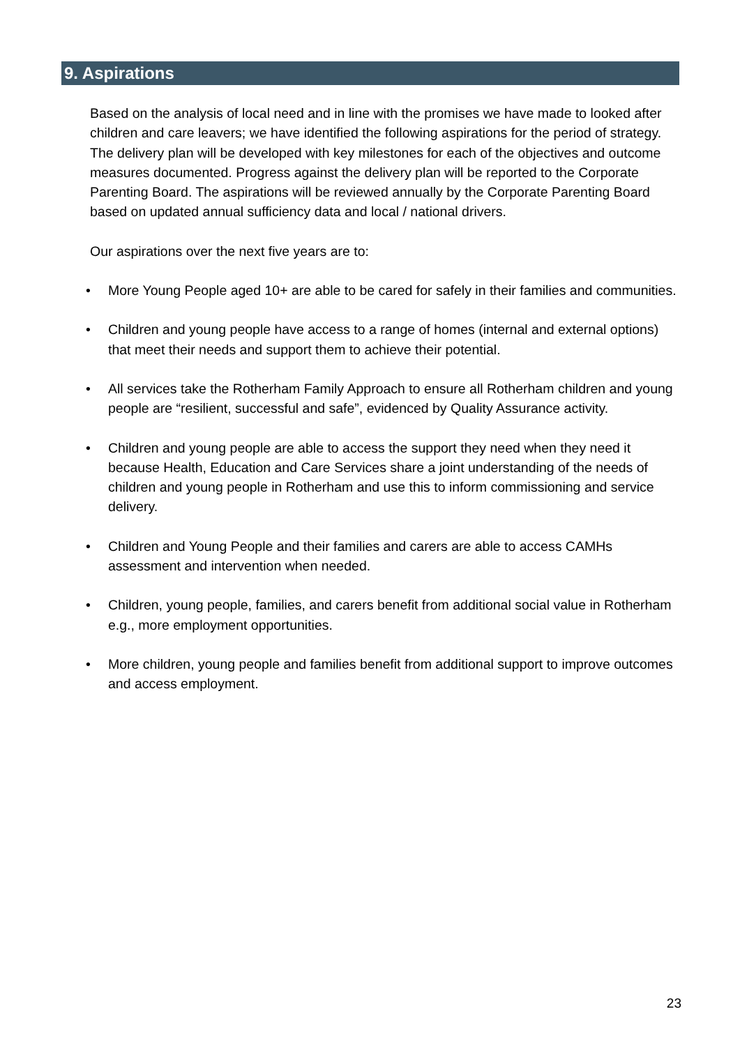9. Aspirations
Based on the analysis of local need and in line with the promises we have made to looked after children and care leavers; we have identified the following aspirations for the period of strategy. The delivery plan will be developed with key milestones for each of the objectives and outcome measures documented. Progress against the delivery plan will be reported to the Corporate Parenting Board. The aspirations will be reviewed annually by the Corporate Parenting Board based on updated annual sufficiency data and local / national drivers.
Our aspirations over the next five years are to:
• More Young People aged 10+ are able to be cared for safely in their families and communities.
• Children and young people have access to a range of homes (internal and external options) that meet their needs and support them to achieve their potential.
• All services take the Rotherham Family Approach to ensure all Rotherham children and young people are “resilient, successful and safe”, evidenced by Quality Assurance activity.
• Children and young people are able to access the support they need when they need it because Health, Education and Care Services share a joint understanding of the needs of children and young people in Rotherham and use this to inform commissioning and service delivery.
• Children and Young People and their families and carers are able to access CAMHs assessment and intervention when needed.
• Children, young people, families, and carers benefit from additional social value in Rotherham e.g., more employment opportunities.
• More children, young people and families benefit from additional support to improve outcomes and access employment.
23